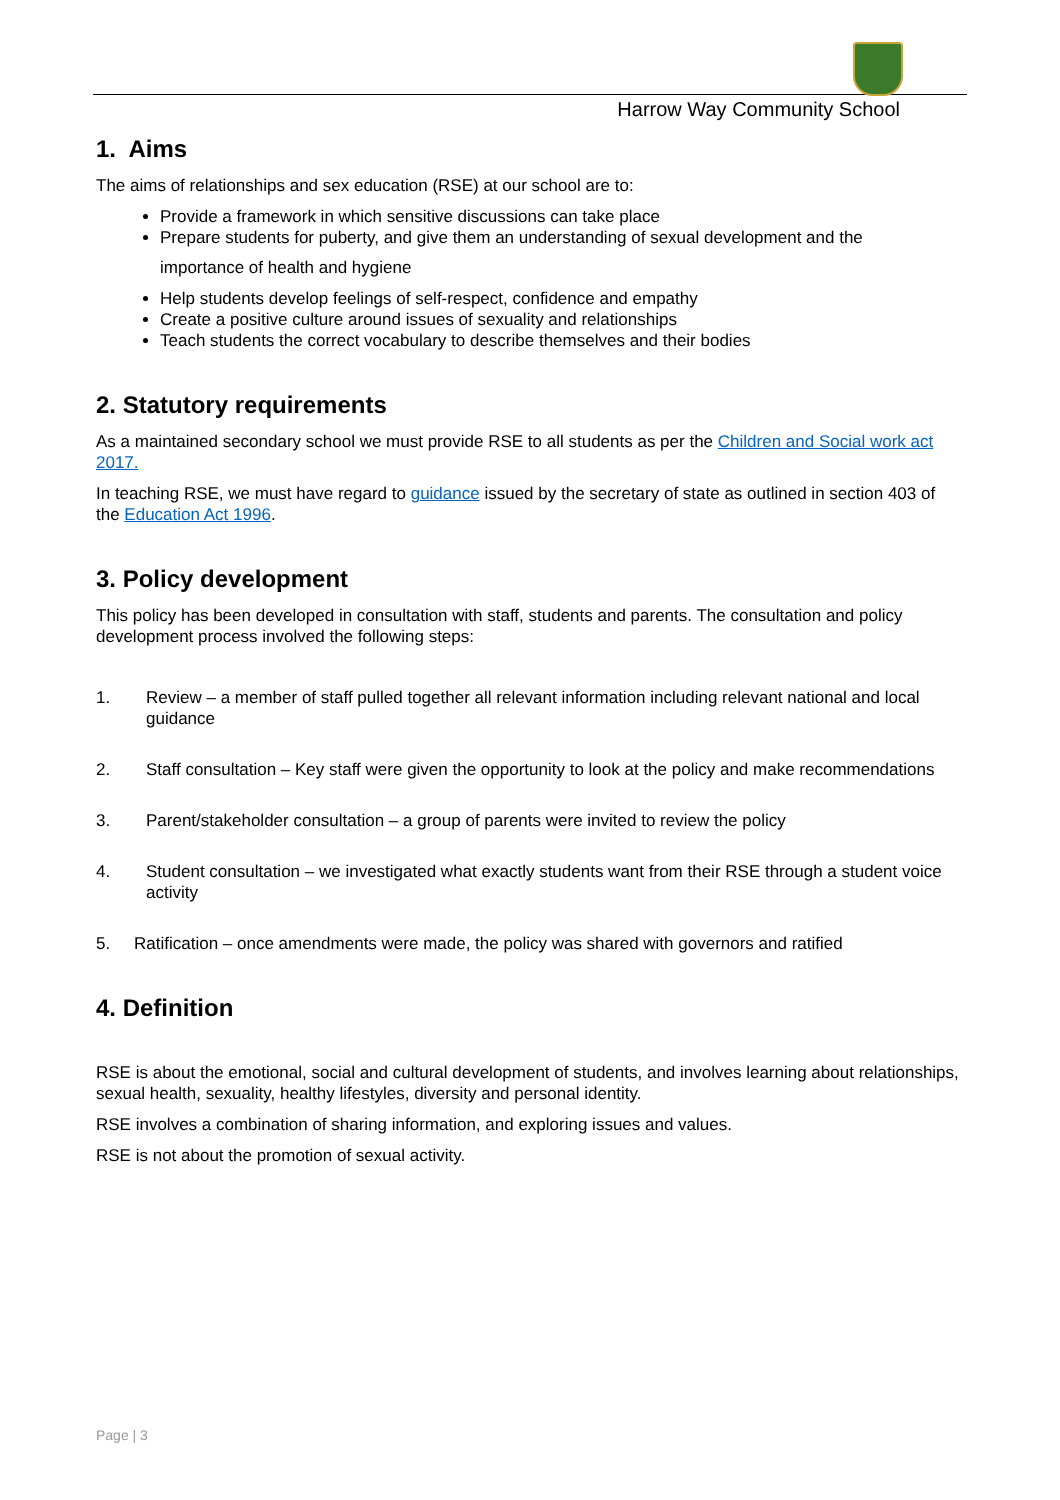Harrow Way Community School
1. Aims
The aims of relationships and sex education (RSE) at our school are to:
Provide a framework in which sensitive discussions can take place
Prepare students for puberty, and give them an understanding of sexual development and the
importance of health and hygiene
Help students develop feelings of self-respect, confidence and empathy
Create a positive culture around issues of sexuality and relationships
Teach students the correct vocabulary to describe themselves and their bodies
2. Statutory requirements
As a maintained secondary school we must provide RSE to all students as per the Children and Social work act 2017.
In teaching RSE, we must have regard to guidance issued by the secretary of state as outlined in section 403 of the Education Act 1996.
3. Policy development
This policy has been developed in consultation with staff, students and parents. The consultation and policy development process involved the following steps:
1. Review – a member of staff pulled together all relevant information including relevant national and local guidance
2. Staff consultation – Key staff were given the opportunity to look at the policy and make recommendations
3. Parent/stakeholder consultation – a group of parents were invited to review the policy
4. Student consultation – we investigated what exactly students want from their RSE through a student voice activity
5. Ratification – once amendments were made, the policy was shared with governors and ratified
4. Definition
RSE is about the emotional, social and cultural development of students, and involves learning about relationships, sexual health, sexuality, healthy lifestyles, diversity and personal identity.
RSE involves a combination of sharing information, and exploring issues and values.
RSE is not about the promotion of sexual activity.
Page | 3